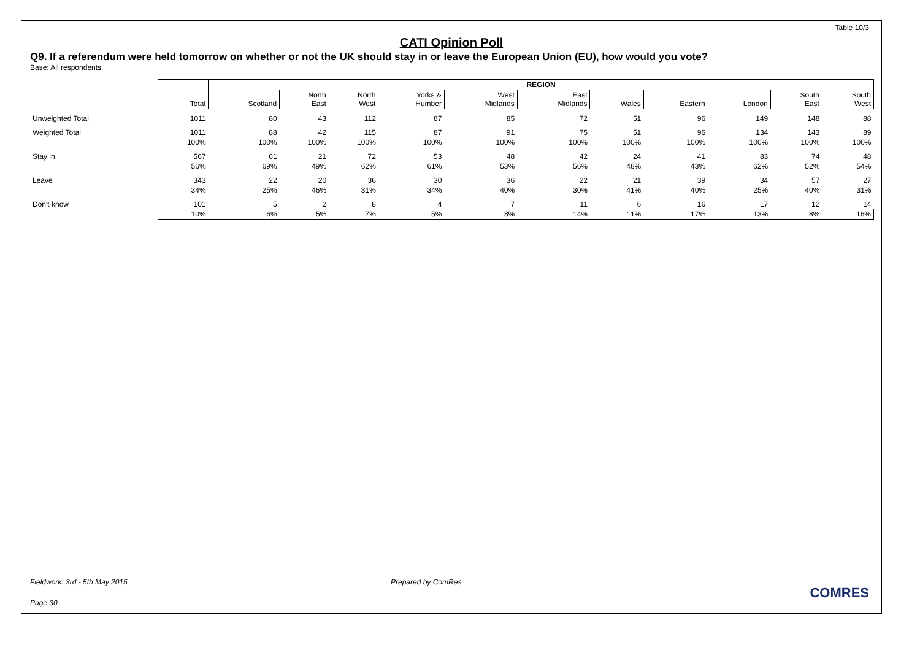Table 10/3
CATI Opinion Poll
Q9. If a referendum were held tomorrow on whether or not the UK should stay in or leave the European Union (EU), how would you vote?
Base: All respondents
| | | REGION | | | | | | | | | | |
| | Total | Scotland | North East | North West | Yorks & Humber | West Midlands | East Midlands | Wales | Eastern | London | South East | South West |
| Unweighted Total | 1011 | 80 | 43 | 112 | 87 | 85 | 72 | 51 | 96 | 149 | 148 | 88 |
| Weighted Total | 1011 | 88 | 42 | 115 | 87 | 91 | 75 | 51 | 96 | 134 | 143 | 89 |
| | 100% | 100% | 100% | 100% | 100% | 100% | 100% | 100% | 100% | 100% | 100% | 100% |
| Stay in | 567 | 61 | 21 | 72 | 53 | 48 | 42 | 24 | 41 | 83 | 74 | 48 |
| | 56% | 69% | 49% | 62% | 61% | 53% | 56% | 48% | 43% | 62% | 52% | 54% |
| Leave | 343 | 22 | 20 | 36 | 30 | 36 | 22 | 21 | 39 | 34 | 57 | 27 |
| | 34% | 25% | 46% | 31% | 34% | 40% | 30% | 41% | 40% | 25% | 40% | 31% |
| Don't know | 101 | 5 | 2 | 8 | 4 | 7 | 11 | 6 | 16 | 17 | 12 | 14 |
| | 10% | 6% | 5% | 7% | 5% | 8% | 14% | 11% | 17% | 13% | 8% | 16% |
Fieldwork: 3rd - 5th May 2015 Prepared by ComRes
Page 30
COMRES